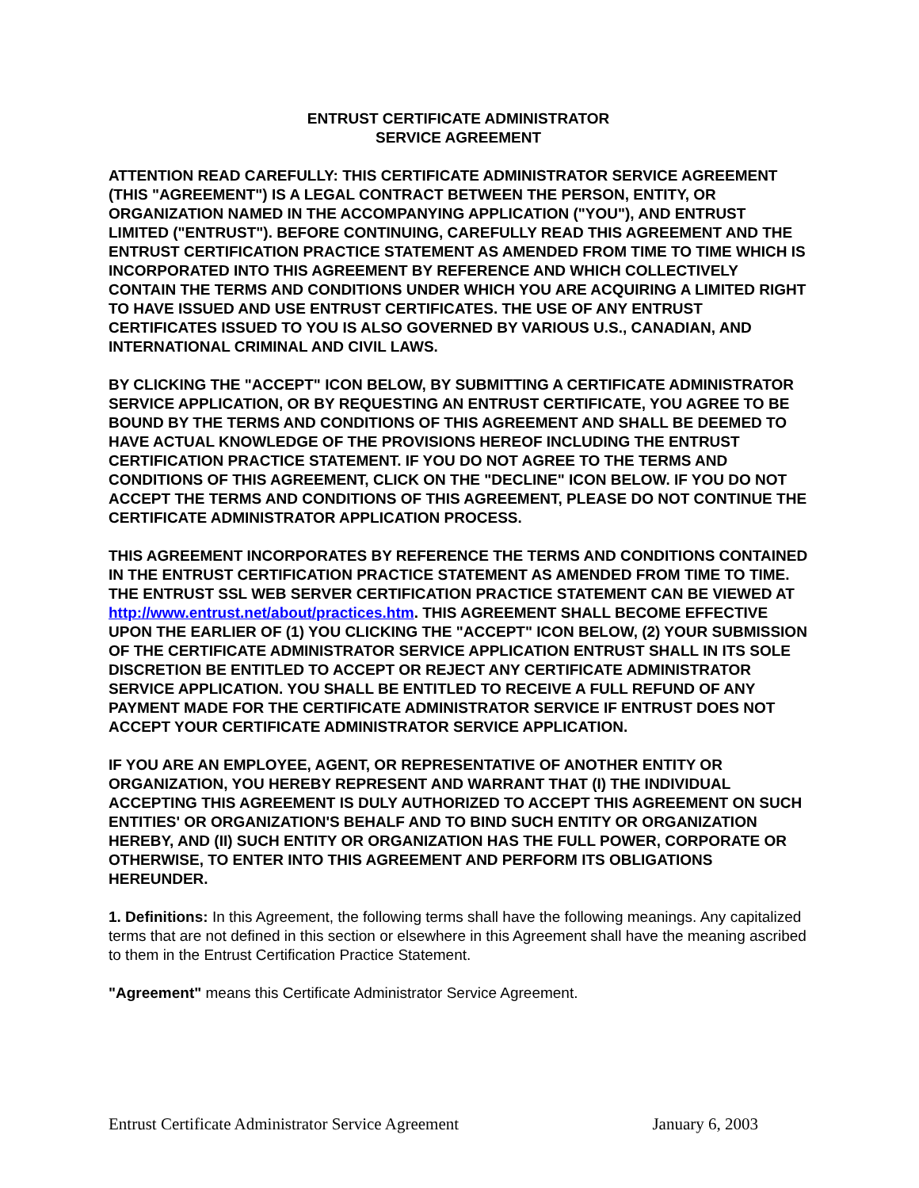ENTRUST CERTIFICATE ADMINISTRATOR
SERVICE AGREEMENT
ATTENTION READ CAREFULLY: THIS CERTIFICATE ADMINISTRATOR SERVICE AGREEMENT (THIS "AGREEMENT") IS A LEGAL CONTRACT BETWEEN THE PERSON, ENTITY, OR ORGANIZATION NAMED IN THE ACCOMPANYING APPLICATION ("YOU"), AND ENTRUST LIMITED ("ENTRUST"). BEFORE CONTINUING, CAREFULLY READ THIS AGREEMENT AND THE ENTRUST CERTIFICATION PRACTICE STATEMENT AS AMENDED FROM TIME TO TIME WHICH IS INCORPORATED INTO THIS AGREEMENT BY REFERENCE AND WHICH COLLECTIVELY CONTAIN THE TERMS AND CONDITIONS UNDER WHICH YOU ARE ACQUIRING A LIMITED RIGHT TO HAVE ISSUED AND USE ENTRUST CERTIFICATES. THE USE OF ANY ENTRUST CERTIFICATES ISSUED TO YOU IS ALSO GOVERNED BY VARIOUS U.S., CANADIAN, AND INTERNATIONAL CRIMINAL AND CIVIL LAWS.
BY CLICKING THE "ACCEPT" ICON BELOW, BY SUBMITTING A CERTIFICATE ADMINISTRATOR SERVICE APPLICATION, OR BY REQUESTING AN ENTRUST CERTIFICATE, YOU AGREE TO BE BOUND BY THE TERMS AND CONDITIONS OF THIS AGREEMENT AND SHALL BE DEEMED TO HAVE ACTUAL KNOWLEDGE OF THE PROVISIONS HEREOF INCLUDING THE ENTRUST CERTIFICATION PRACTICE STATEMENT. IF YOU DO NOT AGREE TO THE TERMS AND CONDITIONS OF THIS AGREEMENT, CLICK ON THE "DECLINE" ICON BELOW. IF YOU DO NOT ACCEPT THE TERMS AND CONDITIONS OF THIS AGREEMENT, PLEASE DO NOT CONTINUE THE CERTIFICATE ADMINISTRATOR APPLICATION PROCESS.
THIS AGREEMENT INCORPORATES BY REFERENCE THE TERMS AND CONDITIONS CONTAINED IN THE ENTRUST CERTIFICATION PRACTICE STATEMENT AS AMENDED FROM TIME TO TIME. THE ENTRUST SSL WEB SERVER CERTIFICATION PRACTICE STATEMENT CAN BE VIEWED AT http://www.entrust.net/about/practices.htm. THIS AGREEMENT SHALL BECOME EFFECTIVE UPON THE EARLIER OF (1) YOU CLICKING THE "ACCEPT" ICON BELOW, (2) YOUR SUBMISSION OF THE CERTIFICATE ADMINISTRATOR SERVICE APPLICATION ENTRUST SHALL IN ITS SOLE DISCRETION BE ENTITLED TO ACCEPT OR REJECT ANY CERTIFICATE ADMINISTRATOR SERVICE APPLICATION. YOU SHALL BE ENTITLED TO RECEIVE A FULL REFUND OF ANY PAYMENT MADE FOR THE CERTIFICATE ADMINISTRATOR SERVICE IF ENTRUST DOES NOT ACCEPT YOUR CERTIFICATE ADMINISTRATOR SERVICE APPLICATION.
IF YOU ARE AN EMPLOYEE, AGENT, OR REPRESENTATIVE OF ANOTHER ENTITY OR ORGANIZATION, YOU HEREBY REPRESENT AND WARRANT THAT (I) THE INDIVIDUAL ACCEPTING THIS AGREEMENT IS DULY AUTHORIZED TO ACCEPT THIS AGREEMENT ON SUCH ENTITIES' OR ORGANIZATION'S BEHALF AND TO BIND SUCH ENTITY OR ORGANIZATION HEREBY, AND (II) SUCH ENTITY OR ORGANIZATION HAS THE FULL POWER, CORPORATE OR OTHERWISE, TO ENTER INTO THIS AGREEMENT AND PERFORM ITS OBLIGATIONS HEREUNDER.
1. Definitions: In this Agreement, the following terms shall have the following meanings. Any capitalized terms that are not defined in this section or elsewhere in this Agreement shall have the meaning ascribed to them in the Entrust Certification Practice Statement.
"Agreement" means this Certificate Administrator Service Agreement.
Entrust Certificate Administrator Service Agreement January 6, 2003